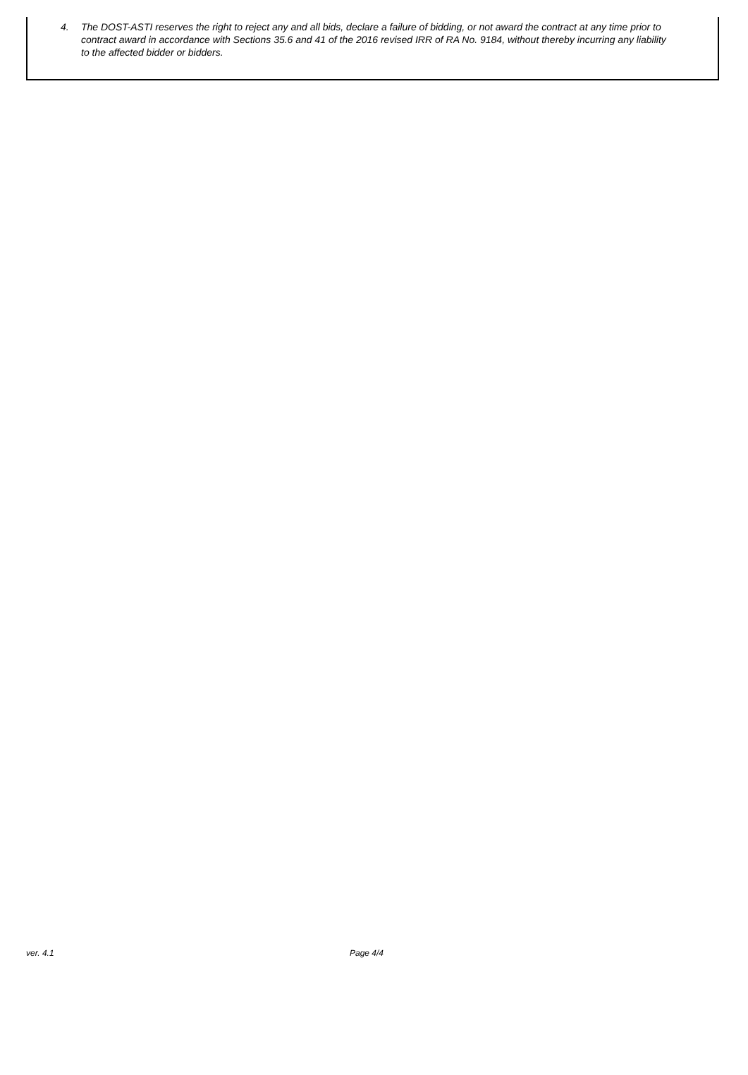4. The DOST-ASTI reserves the right to reject any and all bids, declare a failure of bidding, or not award the contract at any time prior to contract award in accordance with Sections 35.6 and 41 of the 2016 revised IRR of RA No. 9184, without thereby incurring any liability to the affected bidder or bidders.
ver. 4.1 Page 4/4